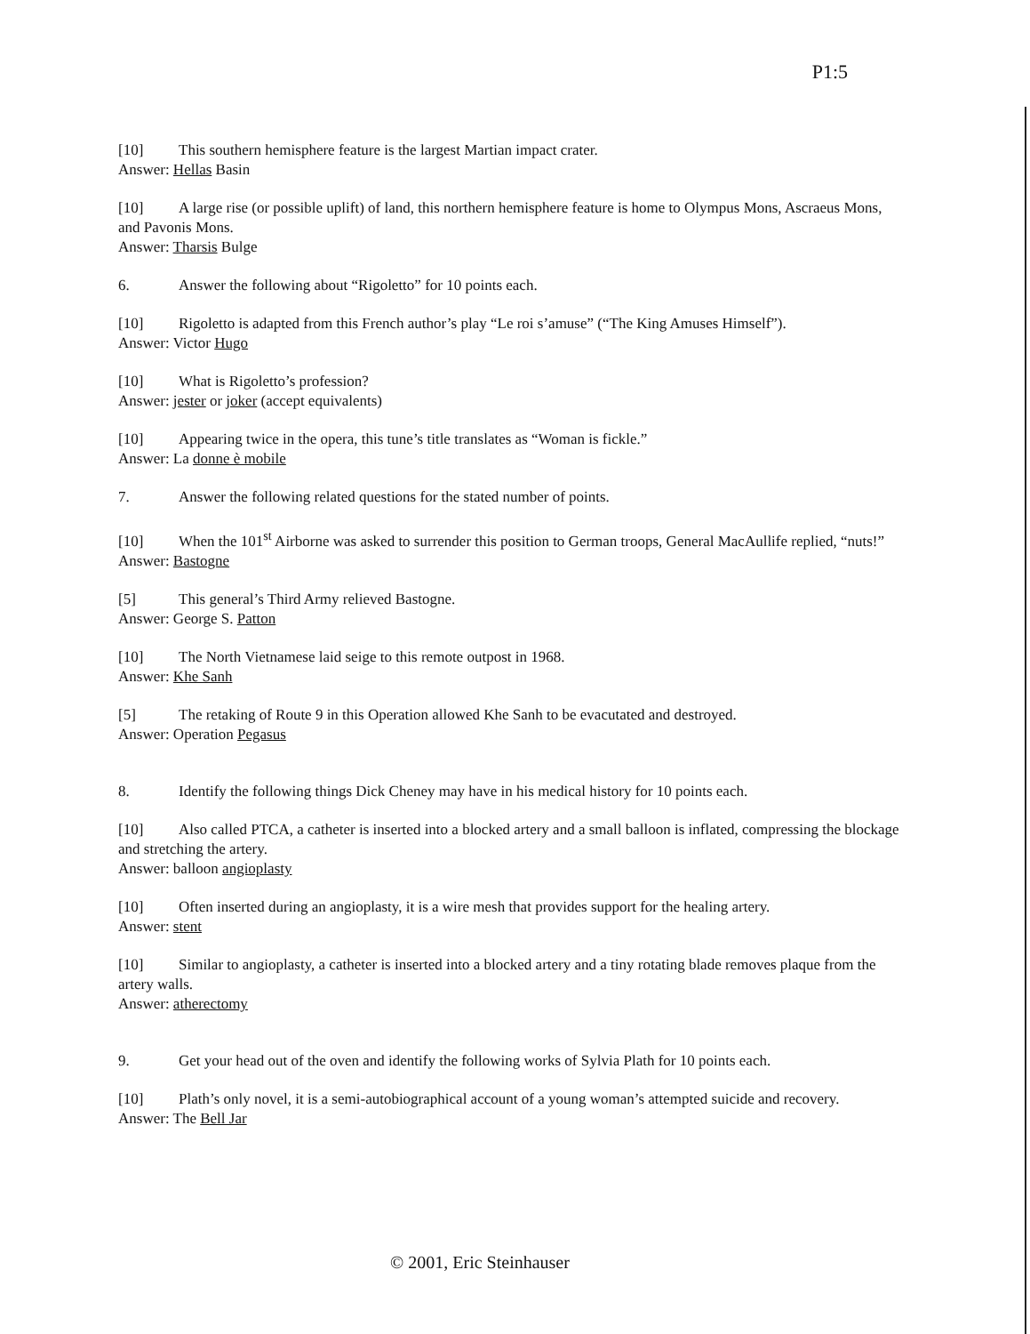P1:5
[10] This southern hemisphere feature is the largest Martian impact crater.
Answer: Hellas Basin
[10] A large rise (or possible uplift) of land, this northern hemisphere feature is home to Olympus Mons, Ascraeus Mons, and Pavonis Mons.
Answer: Tharsis Bulge
6. Answer the following about “Rigoletto” for 10 points each.
[10] Rigoletto is adapted from this French author’s play “Le roi s’amuse” (“The King Amuses Himself”).
Answer: Victor Hugo
[10] What is Rigoletto’s profession?
Answer: jester or joker (accept equivalents)
[10] Appearing twice in the opera, this tune’s title translates as “Woman is fickle.”
Answer: La donne è mobile
7. Answer the following related questions for the stated number of points.
[10] When the 101<sup>st</sup> Airborne was asked to surrender this position to German troops, General MacAullife replied, “nuts!”
Answer: Bastogne
[5] This general’s Third Army relieved Bastogne.
Answer: George S. Patton
[10] The North Vietnamese laid seige to this remote outpost in 1968.
Answer: Khe Sanh
[5] The retaking of Route 9 in this Operation allowed Khe Sanh to be evacutated and destroyed.
Answer: Operation Pegasus
8. Identify the following things Dick Cheney may have in his medical history for 10 points each.
[10] Also called PTCA, a catheter is inserted into a blocked artery and a small balloon is inflated, compressing the blockage and stretching the artery.
Answer: balloon angioplasty
[10] Often inserted during an angioplasty, it is a wire mesh that provides support for the healing artery.
Answer: stent
[10] Similar to angioplasty, a catheter is inserted into a blocked artery and a tiny rotating blade removes plaque from the artery walls.
Answer: atherectomy
9. Get your head out of the oven and identify the following works of Sylvia Plath for 10 points each.
[10] Plath’s only novel, it is a semi-autobiographical account of a young woman’s attempted suicide and recovery.
Answer: The Bell Jar
© 2001, Eric Steinhauser